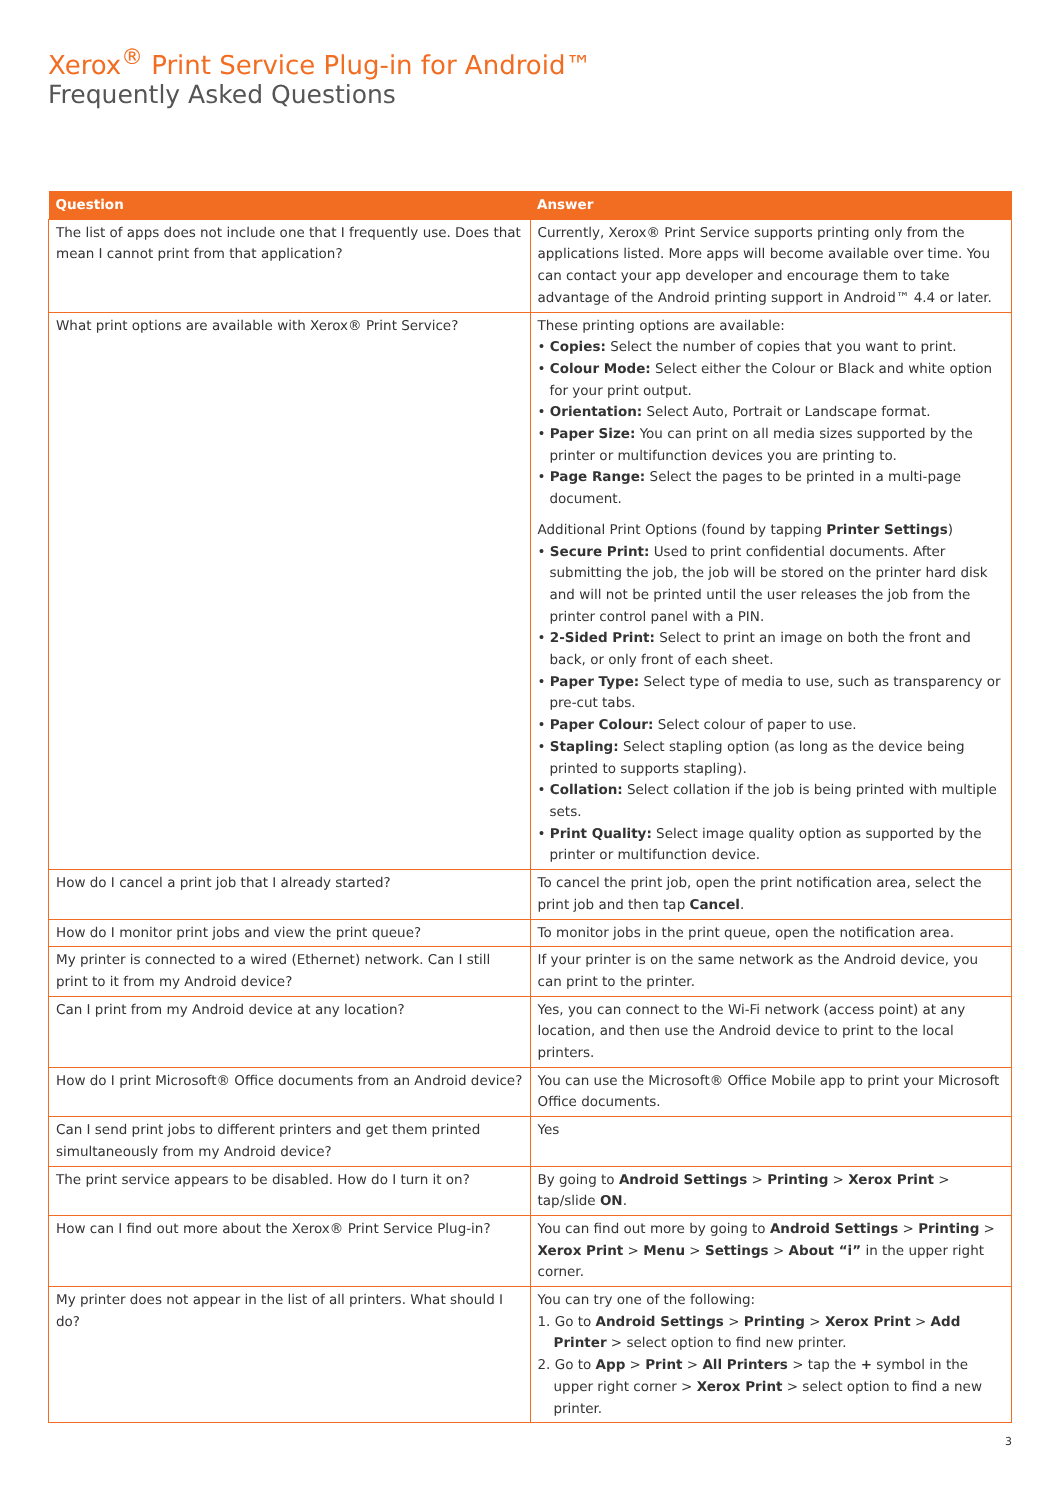Xerox<sup>®</sup> Print Service Plug-in for Android™
Frequently Asked Questions
| Question | Answer |
| --- | --- |
| The list of apps does not include one that I frequently use. Does that mean I cannot print from that application? | Currently, Xerox® Print Service supports printing only from the applications listed. More apps will become available over time. You can contact your app developer and encourage them to take advantage of the Android printing support in Android™ 4.4 or later. |
| What print options are available with Xerox® Print Service? | These printing options are available: • Copies: Select the number of copies that you want to print. • Colour Mode: Select either the Colour or Black and white option for your print output. • Orientation: Select Auto, Portrait or Landscape format. • Paper Size: You can print on all media sizes supported by the printer or multifunction devices you are printing to. • Page Range: Select the pages to be printed in a multi-page document. Additional Print Options (found by tapping Printer Settings ) • Secure Print: Used to print confidential documents. After submitting the job, the job will be stored on the printer hard disk and will not be printed until the user releases the job from the printer control panel with a PIN. • 2-Sided Print: Select to print an image on both the front and back, or only front of each sheet. • Paper Type: Select type of media to use, such as transparency or pre-cut tabs. • Paper Colour: Select colour of paper to use. • Stapling: Select stapling option (as long as the device being printed to supports stapling). • Collation: Select collation if the job is being printed with multiple sets. • Print Quality: Select image quality option as supported by the printer or multifunction device. |
| How do I cancel a print job that I already started? | To cancel the print job, open the print notification area, select the print job and then tap Cancel . |
| How do I monitor print jobs and view the print queue? | To monitor jobs in the print queue, open the notification area. |
| My printer is connected to a wired (Ethernet) network. Can I still print to it from my Android device? | If your printer is on the same network as the Android device, you can print to the printer. |
| Can I print from my Android device at any location? | Yes, you can connect to the Wi-Fi network (access point) at any location, and then use the Android device to print to the local printers. |
| How do I print Microsoft® Office documents from an Android device? | You can use the Microsoft® Office Mobile app to print your Microsoft Office documents. |
| Can I send print jobs to different printers and get them printed simultaneously from my Android device? | Yes |
| The print service appears to be disabled. How do I turn it on? | By going to Android Settings > Printing > Xerox Print > tap/slide ON . |
| How can I find out more about the Xerox® Print Service Plug-in? | You can find out more by going to Android Settings > Printing > Xerox Print > Menu > Settings > About “i” in the upper right corner. |
| My printer does not appear in the list of all printers. What should I do? | You can try one of the following: 1. Go to Android Settings > Printing > Xerox Print > Add Printer > select option to find new printer. 2. Go to App > Print > All Printers > tap the + symbol in the upper right corner > Xerox Print > select option to find a new printer. |
3